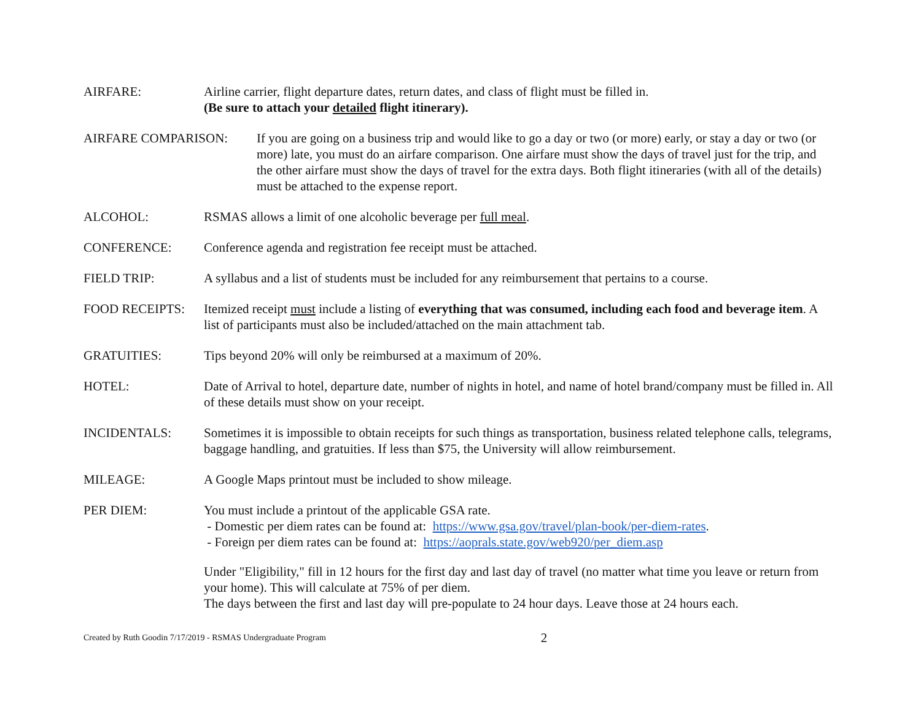AIRFARE: Airline carrier, flight departure dates, return dates, and class of flight must be filled in.
(Be sure to attach your detailed flight itinerary).
AIRFARE COMPARISON: If you are going on a business trip and would like to go a day or two (or more) early, or stay a day or two (or more) late, you must do an airfare comparison. One airfare must show the days of travel just for the trip, and the other airfare must show the days of travel for the extra days. Both flight itineraries (with all of the details) must be attached to the expense report.
ALCOHOL: RSMAS allows a limit of one alcoholic beverage per full meal.
CONFERENCE: Conference agenda and registration fee receipt must be attached.
FIELD TRIP: A syllabus and a list of students must be included for any reimbursement that pertains to a course.
FOOD RECEIPTS: Itemized receipt must include a listing of everything that was consumed, including each food and beverage item. A list of participants must also be included/attached on the main attachment tab.
GRATUITIES: Tips beyond 20% will only be reimbursed at a maximum of 20%.
HOTEL: Date of Arrival to hotel, departure date, number of nights in hotel, and name of hotel brand/company must be filled in. All of these details must show on your receipt.
INCIDENTALS: Sometimes it is impossible to obtain receipts for such things as transportation, business related telephone calls, telegrams, baggage handling, and gratuities. If less than $75, the University will allow reimbursement.
MILEAGE: A Google Maps printout must be included to show mileage.
PER DIEM: You must include a printout of the applicable GSA rate.
- Domestic per diem rates can be found at: https://www.gsa.gov/travel/plan-book/per-diem-rates.
- Foreign per diem rates can be found at: https://aoprals.state.gov/web920/per_diem.asp
Under "Eligibility," fill in 12 hours for the first day and last day of travel (no matter what time you leave or return from your home). This will calculate at 75% of per diem.
The days between the first and last day will pre-populate to 24 hour days. Leave those at 24 hours each.
Created by Ruth Goodin 7/17/2019 - RSMAS Undergraduate Program 2